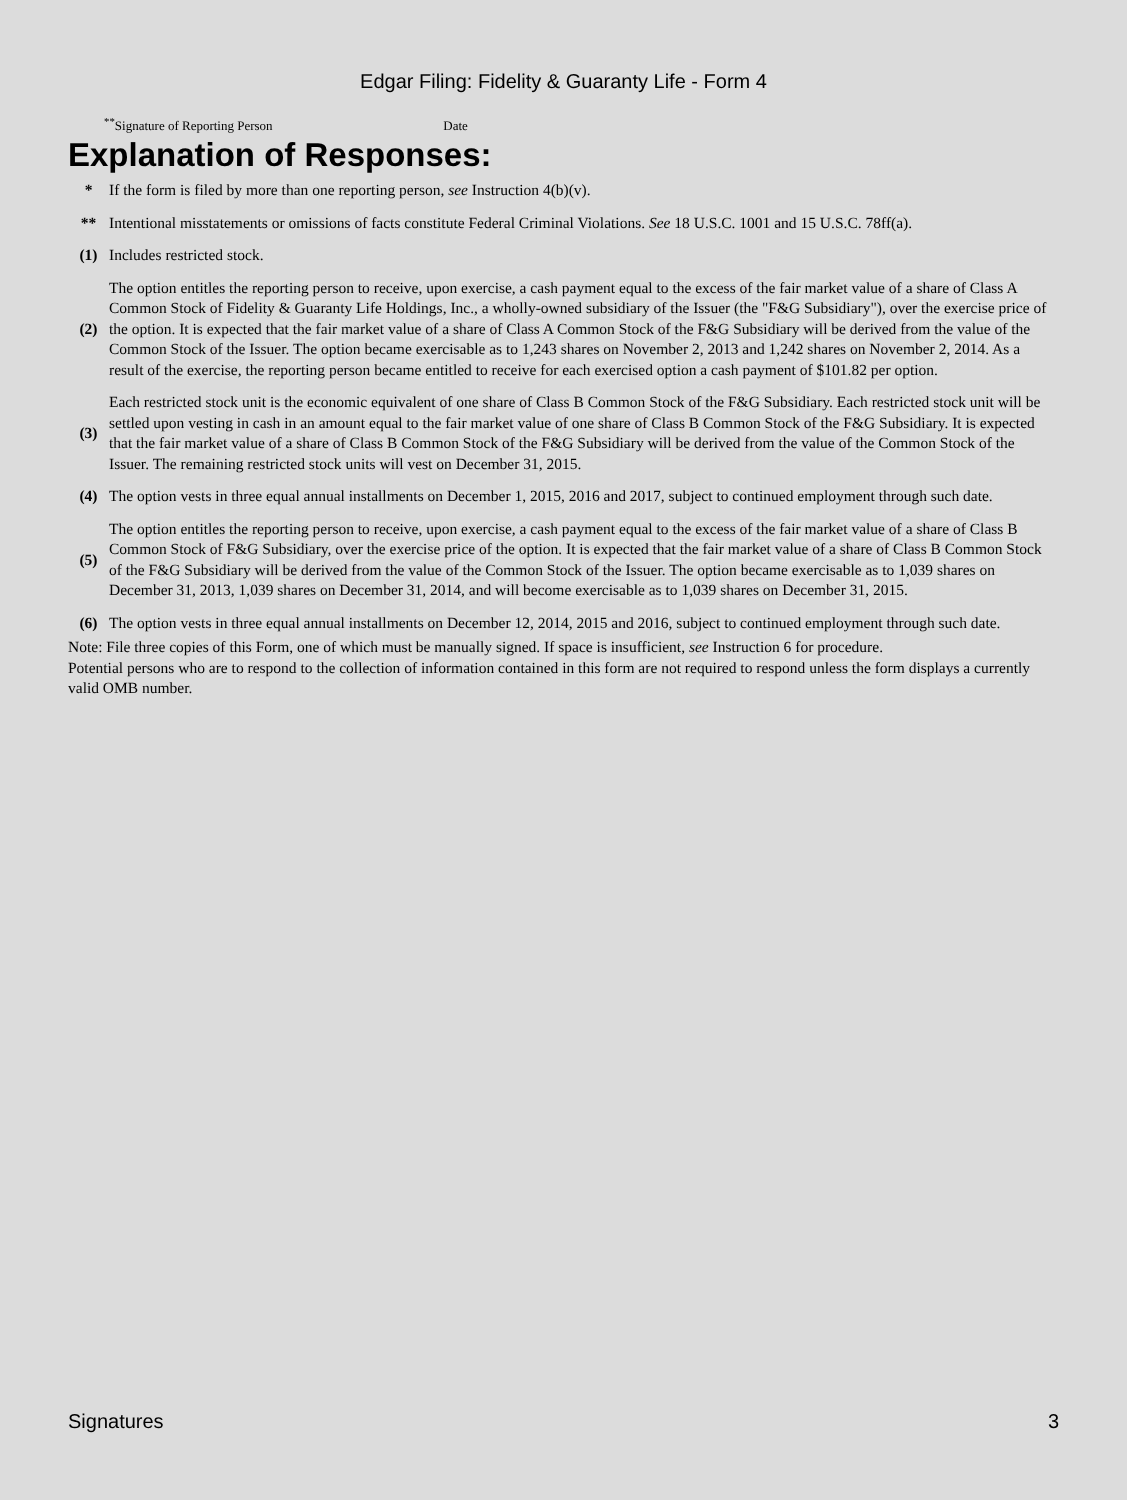Edgar Filing: Fidelity & Guaranty Life - Form 4
<sup>**</sup> Signature of Reporting Person Date
Explanation of Responses:
| * | If the form is filed by more than one reporting person, see Instruction 4(b)(v). |
| ** | Intentional misstatements or omissions of facts constitute Federal Criminal Violations. See 18 U.S.C. 1001 and 15 U.S.C. 78ff(a). |
| (1) | Includes restricted stock. |
| (2) | The option entitles the reporting person to receive, upon exercise, a cash payment equal to the excess of the fair market value of a share of Class A Common Stock of Fidelity & Guaranty Life Holdings, Inc., a wholly-owned subsidiary of the Issuer (the "F&G Subsidiary"), over the exercise price of the option. It is expected that the fair market value of a share of Class A Common Stock of the F&G Subsidiary will be derived from the value of the Common Stock of the Issuer. The option became exercisable as to 1,243 shares on November 2, 2013 and 1,242 shares on November 2, 2014. As a result of the exercise, the reporting person became entitled to receive for each exercised option a cash payment of $101.82 per option. |
| (3) | Each restricted stock unit is the economic equivalent of one share of Class B Common Stock of the F&G Subsidiary. Each restricted stock unit will be settled upon vesting in cash in an amount equal to the fair market value of one share of Class B Common Stock of the F&G Subsidiary. It is expected that the fair market value of a share of Class B Common Stock of the F&G Subsidiary will be derived from the value of the Common Stock of the Issuer. The remaining restricted stock units will vest on December 31, 2015. |
| (4) | The option vests in three equal annual installments on December 1, 2015, 2016 and 2017, subject to continued employment through such date. |
| (5) | The option entitles the reporting person to receive, upon exercise, a cash payment equal to the excess of the fair market value of a share of Class B Common Stock of F&G Subsidiary, over the exercise price of the option. It is expected that the fair market value of a share of Class B Common Stock of the F&G Subsidiary will be derived from the value of the Common Stock of the Issuer. The option became exercisable as to 1,039 shares on December 31, 2013, 1,039 shares on December 31, 2014, and will become exercisable as to 1,039 shares on December 31, 2015. |
| (6) | The option vests in three equal annual installments on December 12, 2014, 2015 and 2016, subject to continued employment through such date. |
Note: File three copies of this Form, one of which must be manually signed. If space is insufficient, see Instruction 6 for procedure.
Potential persons who are to respond to the collection of information contained in this form are not required to respond unless the form displays a currently valid OMB number.
Signatures 3